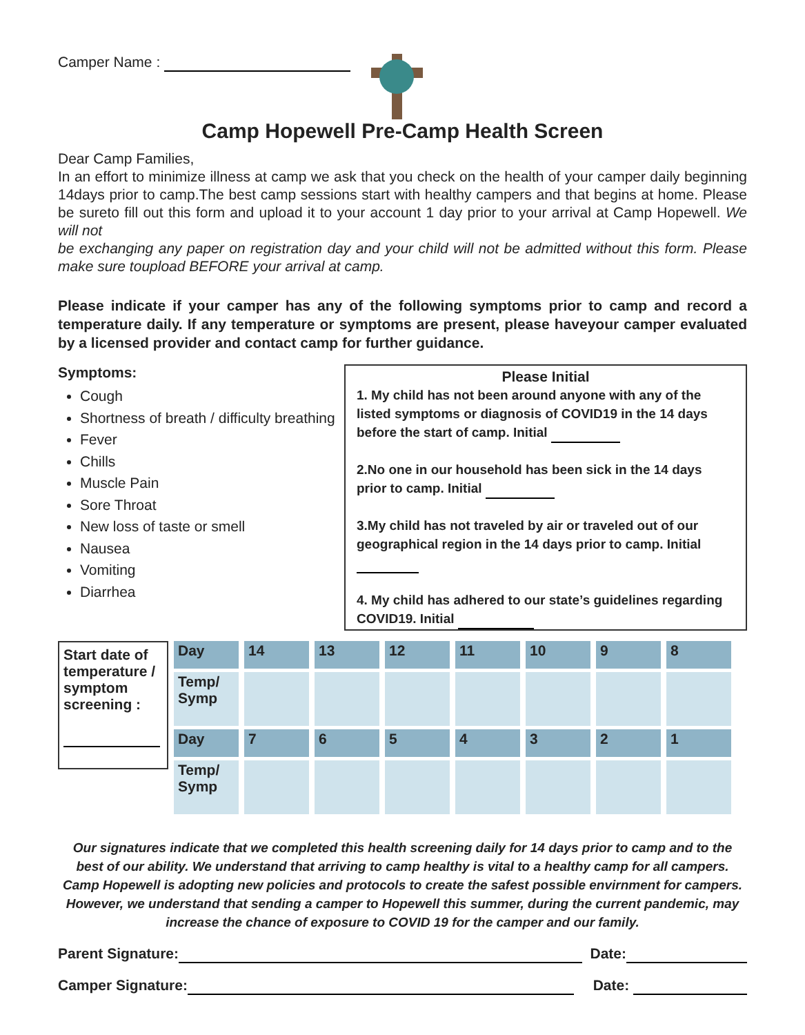Camper Name :
Camp Hopewell Pre-Camp Health Screen
Dear Camp Families,
In an effort to minimize illness at camp we ask that you check on the health of your camper daily beginning 14days prior to camp.The best camp sessions start with healthy campers and that begins at home. Please be sureto fill out this form and upload it to your account 1 day prior to your arrival at Camp Hopewell. We will not
be exchanging any paper on registration day and your child will not be admitted without this form. Please make sure toupload BEFORE your arrival at camp.
Please indicate if your camper has any of the following symptoms prior to camp and record a temperature daily. If any temperature or symptoms are present, please haveyour camper evaluated by a licensed provider and contact camp for further guidance.
Symptoms:
Cough
Shortness of breath / difficulty breathing
Fever
Chills
Muscle Pain
Sore Throat
New loss of taste or smell
Nausea
Vomiting
Diarrhea
Please Initial
1. My child has not been around anyone with any of the listed symptoms or diagnosis of COVID19 in the 14 days before the start of camp. Initial
2.No one in our household has been sick in the 14 days prior to camp. Initial
3.My child has not traveled by air or traveled out of our geographical region in the 14 days prior to camp. Initial
4. My child has adhered to our state’s guidelines regarding COVID19. Initial
| Start date of temperature / symptom screening : | Day | 14 | 13 | 12 | 11 | 10 | 9 | 8 |
| | Temp/ Symp | | | | | | | |
| | Day | 7 | 6 | 5 | 4 | 3 | 2 | 1 |
| | Temp/ Symp | | | | | | | |
Our signatures indicate that we completed this health screening daily for 14 days prior to camp and to the best of our ability. We understand that arriving to camp healthy is vital to a healthy camp for all campers. Camp Hopewell is adopting new policies and protocols to create the safest possible envirnment for campers. However, we understand that sending a camper to Hopewell this summer, during the current pandemic, may increase the chance of exposure to COVID 19 for the camper and our family.
Parent Signature: Date:
Camper Signature: Date: